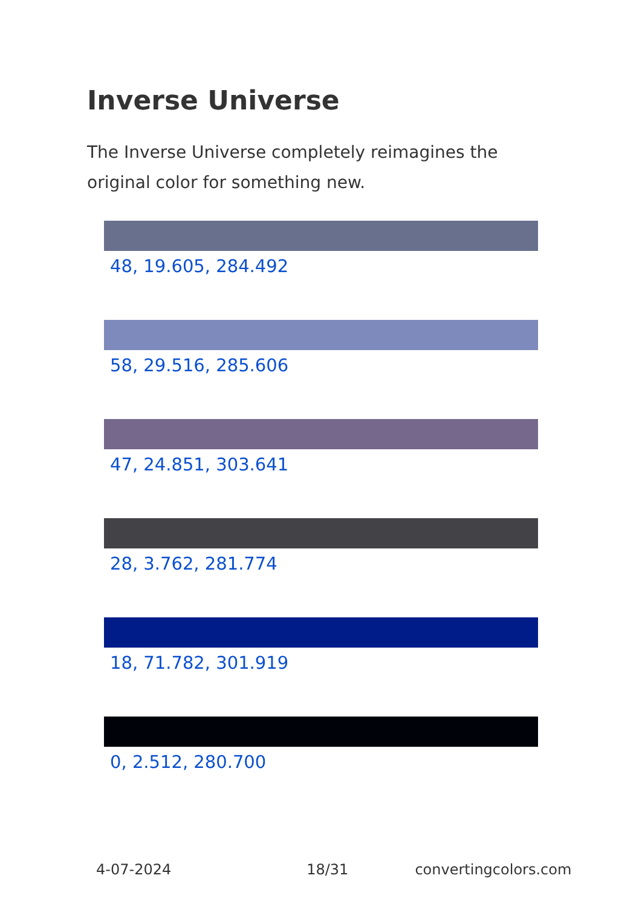Inverse Universe
The Inverse Universe completely reimagines the original color for something new.
48, 19.605, 284.492
58, 29.516, 285.606
47, 24.851, 303.641
28, 3.762, 281.774
18, 71.782, 301.919
0, 2.512, 280.700
4-07-2024 18/31 convertingcolors.com